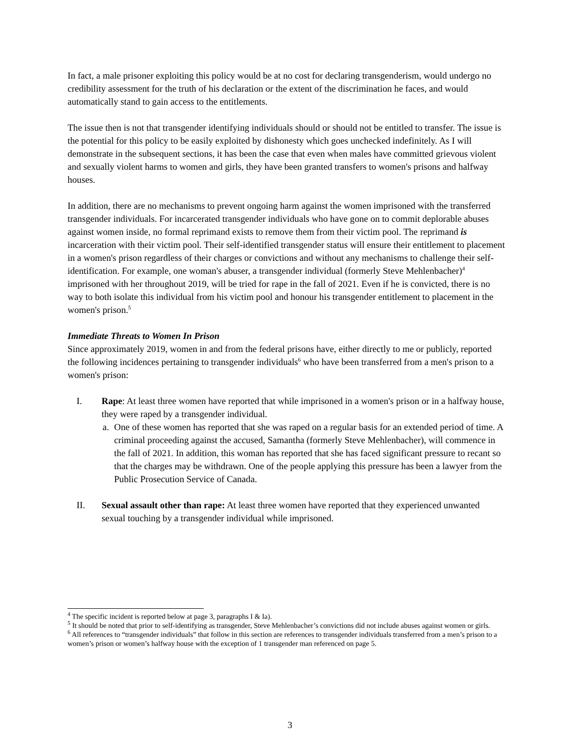In fact, a male prisoner exploiting this policy would be at no cost for declaring transgenderism, would undergo no credibility assessment for the truth of his declaration or the extent of the discrimination he faces, and would automatically stand to gain access to the entitlements.
The issue then is not that transgender identifying individuals should or should not be entitled to transfer. The issue is the potential for this policy to be easily exploited by dishonesty which goes unchecked indefinitely. As I will demonstrate in the subsequent sections, it has been the case that even when males have committed grievous violent and sexually violent harms to women and girls, they have been granted transfers to women's prisons and halfway houses.
In addition, there are no mechanisms to prevent ongoing harm against the women imprisoned with the transferred transgender individuals. For incarcerated transgender individuals who have gone on to commit deplorable abuses against women inside, no formal reprimand exists to remove them from their victim pool. The reprimand is incarceration with their victim pool. Their self-identified transgender status will ensure their entitlement to placement in a women's prison regardless of their charges or convictions and without any mechanisms to challenge their self-identification. For example, one woman's abuser, a transgender individual (formerly Steve Mehlenbacher)<sup>4</sup> imprisoned with her throughout 2019, will be tried for rape in the fall of 2021. Even if he is convicted, there is no way to both isolate this individual from his victim pool and honour his transgender entitlement to placement in the women's prison.<sup>5</sup>
Immediate Threats to Women In Prison
Since approximately 2019, women in and from the federal prisons have, either directly to me or publicly, reported the following incidences pertaining to transgender individuals<sup>6</sup> who have been transferred from a men's prison to a women's prison:
I. Rape: At least three women have reported that while imprisoned in a women's prison or in a halfway house, they were raped by a transgender individual.
a. One of these women has reported that she was raped on a regular basis for an extended period of time. A criminal proceeding against the accused, Samantha (formerly Steve Mehlenbacher), will commence in the fall of 2021. In addition, this woman has reported that she has faced significant pressure to recant so that the charges may be withdrawn. One of the people applying this pressure has been a lawyer from the Public Prosecution Service of Canada.
II. Sexual assault other than rape: At least three women have reported that they experienced unwanted sexual touching by a transgender individual while imprisoned.
<sup>4</sup> The specific incident is reported below at page 3, paragraphs I & Ia).
<sup>5</sup> It should be noted that prior to self-identifying as transgender, Steve Mehlenbacher’s convictions did not include abuses against women or girls.
<sup>6</sup> All references to “transgender individuals” that follow in this section are references to transgender individuals transferred from a men’s prison to a women’s prison or women’s halfway house with the exception of 1 transgender man referenced on page 5.
3